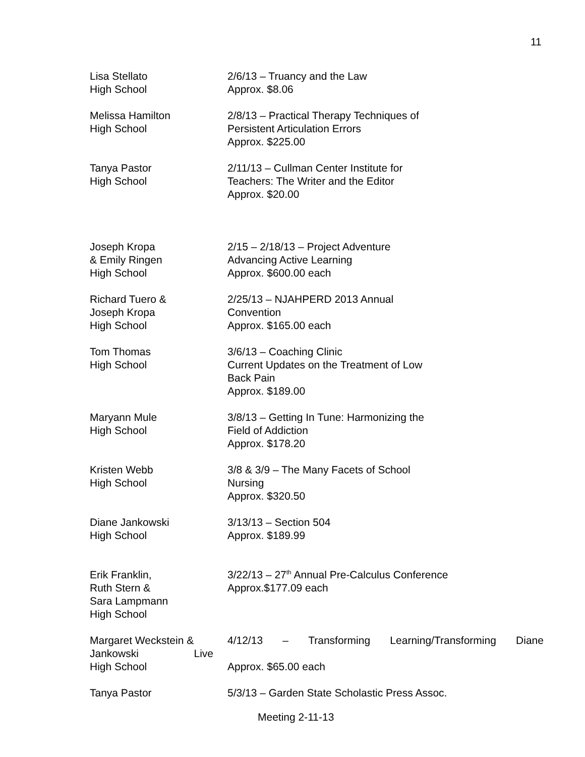11
Lisa Stellato
High School
2/6/13 – Truancy and the Law
Approx. $8.06
Melissa Hamilton
High School
2/8/13 – Practical Therapy Techniques of
Persistent Articulation Errors
Approx. $225.00
Tanya Pastor
High School
2/11/13 – Cullman Center Institute for
Teachers: The Writer and the Editor
Approx. $20.00
Joseph Kropa
& Emily Ringen
High School
2/15 – 2/18/13 – Project Adventure
Advancing Active Learning
Approx. $600.00 each
Richard Tuero &
Joseph Kropa
High School
2/25/13 – NJAHPERD 2013 Annual
Convention
Approx. $165.00 each
Tom Thomas
High School
3/6/13 – Coaching Clinic
Current Updates on the Treatment of Low
Back Pain
Approx. $189.00
Maryann Mule
High School
3/8/13 – Getting In Tune: Harmonizing the
Field of Addiction
Approx. $178.20
Kristen Webb
High School
3/8 & 3/9 – The Many Facets of School
Nursing
Approx. $320.50
Diane Jankowski
High School
3/13/13 – Section 504
Approx. $189.99
Erik Franklin,
Ruth Stern &
Sara Lampmann
High School
3/22/13 – 27<sup>th</sup> Annual Pre-Calculus Conference
Approx.$177.09 each
Margaret Weckstein &
Jankowski Live
High School
4/12/13 – Transforming Learning/Transforming Diane
Approx. $65.00 each
Tanya Pastor 5/3/13 – Garden State Scholastic Press Assoc.
Meeting 2-11-13